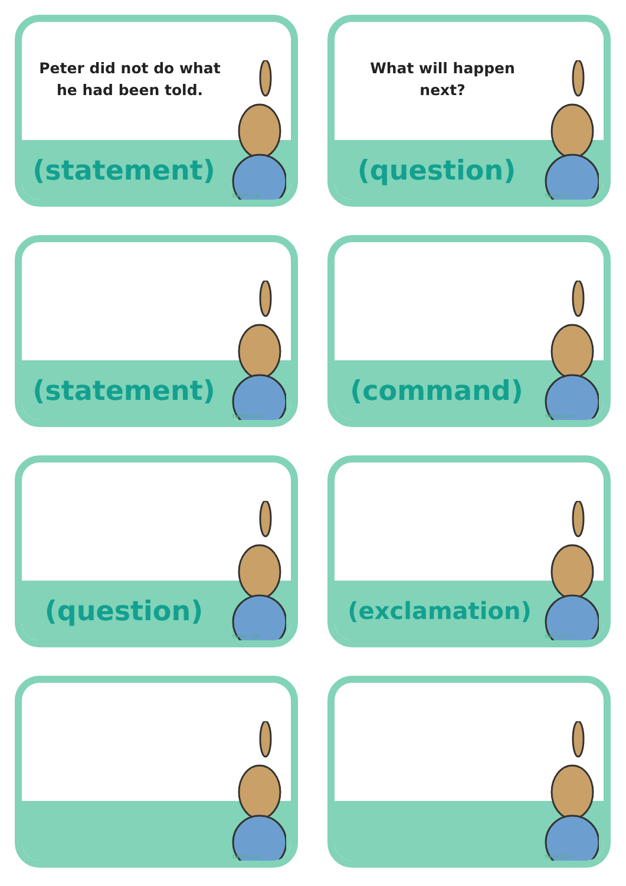Peter did not do what he had been told.
(statement)
twinkl.com
What will happen next?
(question)
twinkl.com
(statement)
twinkl.com
(command)
twinkl.com
(question)
twinkl.com
(exclamation)
twinkl.com
twinkl.com
twinkl.com